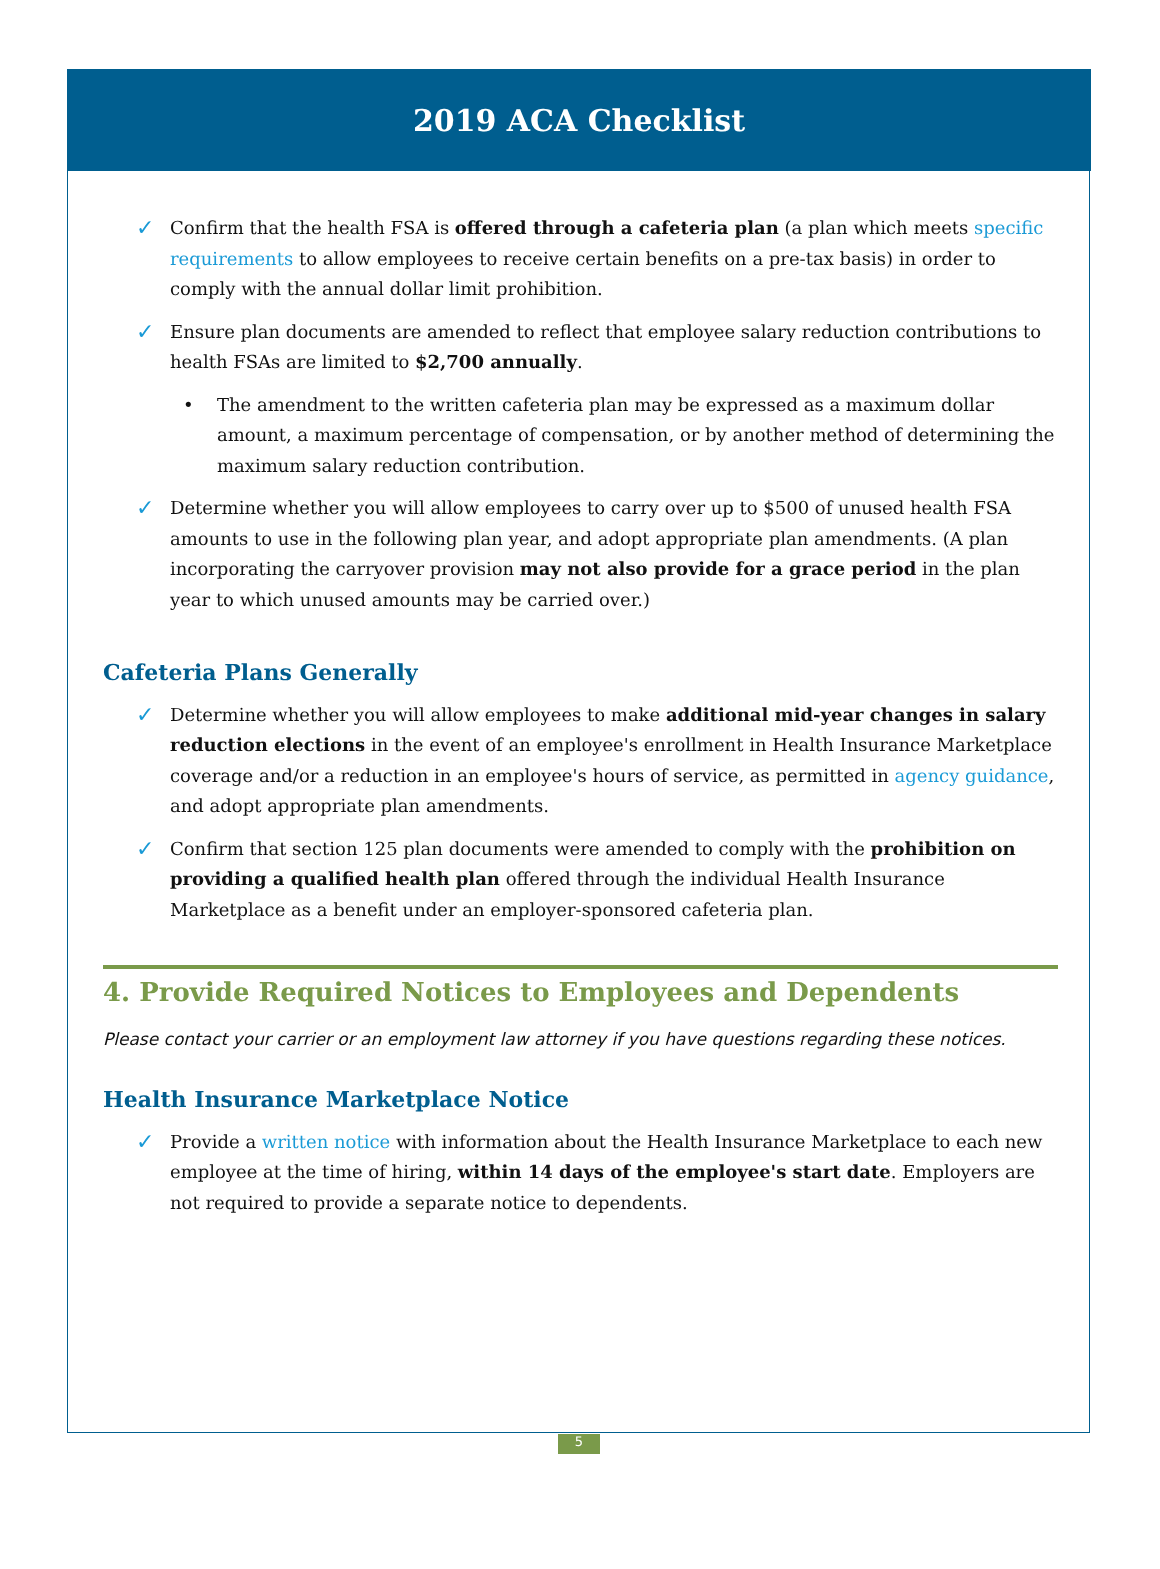2019 ACA Checklist
✓ Confirm that the health FSA is offered through a cafeteria plan (a plan which meets specific requirements to allow employees to receive certain benefits on a pre-tax basis) in order to comply with the annual dollar limit prohibition.
✓ Ensure plan documents are amended to reflect that employee salary reduction contributions to health FSAs are limited to $2,700 annually.
• The amendment to the written cafeteria plan may be expressed as a maximum dollar amount, a maximum percentage of compensation, or by another method of determining the maximum salary reduction contribution.
✓ Determine whether you will allow employees to carry over up to $500 of unused health FSA amounts to use in the following plan year, and adopt appropriate plan amendments. (A plan incorporating the carryover provision may not also provide for a grace period in the plan year to which unused amounts may be carried over.)
Cafeteria Plans Generally
✓ Determine whether you will allow employees to make additional mid-year changes in salary reduction elections in the event of an employee's enrollment in Health Insurance Marketplace coverage and/or a reduction in an employee's hours of service, as permitted in agency guidance, and adopt appropriate plan amendments.
✓ Confirm that section 125 plan documents were amended to comply with the prohibition on providing a qualified health plan offered through the individual Health Insurance Marketplace as a benefit under an employer-sponsored cafeteria plan.
4. Provide Required Notices to Employees and Dependents
Please contact your carrier or an employment law attorney if you have questions regarding these notices.
Health Insurance Marketplace Notice
✓ Provide a written notice with information about the Health Insurance Marketplace to each new employee at the time of hiring, within 14 days of the employee's start date. Employers are not required to provide a separate notice to dependents.
5